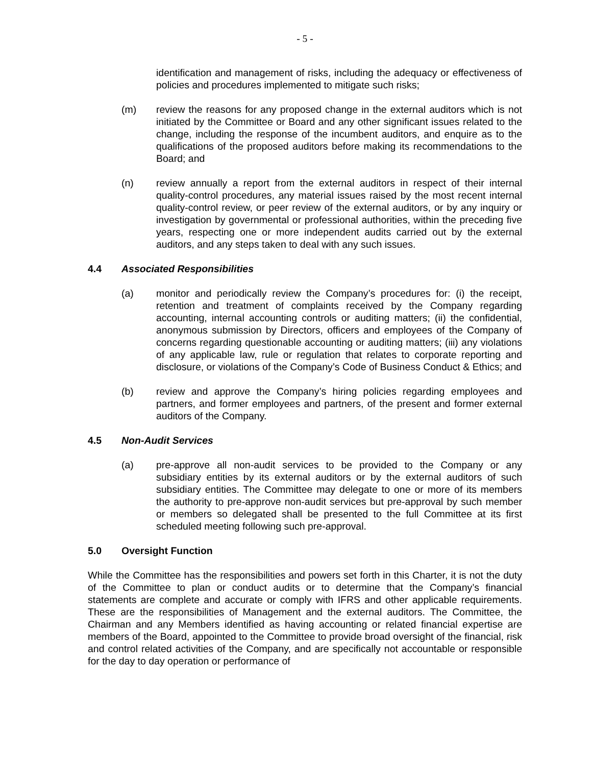- 5 -
identification and management of risks, including the adequacy or effectiveness of policies and procedures implemented to mitigate such risks;
(m) review the reasons for any proposed change in the external auditors which is not initiated by the Committee or Board and any other significant issues related to the change, including the response of the incumbent auditors, and enquire as to the qualifications of the proposed auditors before making its recommendations to the Board; and
(n) review annually a report from the external auditors in respect of their internal quality-control procedures, any material issues raised by the most recent internal quality-control review, or peer review of the external auditors, or by any inquiry or investigation by governmental or professional authorities, within the preceding five years, respecting one or more independent audits carried out by the external auditors, and any steps taken to deal with any such issues.
4.4 Associated Responsibilities
(a) monitor and periodically review the Company’s procedures for: (i) the receipt, retention and treatment of complaints received by the Company regarding accounting, internal accounting controls or auditing matters; (ii) the confidential, anonymous submission by Directors, officers and employees of the Company of concerns regarding questionable accounting or auditing matters; (iii) any violations of any applicable law, rule or regulation that relates to corporate reporting and disclosure, or violations of the Company’s Code of Business Conduct & Ethics; and
(b) review and approve the Company’s hiring policies regarding employees and partners, and former employees and partners, of the present and former external auditors of the Company.
4.5 Non-Audit Services
(a) pre-approve all non-audit services to be provided to the Company or any subsidiary entities by its external auditors or by the external auditors of such subsidiary entities. The Committee may delegate to one or more of its members the authority to pre-approve non-audit services but pre-approval by such member or members so delegated shall be presented to the full Committee at its first scheduled meeting following such pre-approval.
5.0 Oversight Function
While the Committee has the responsibilities and powers set forth in this Charter, it is not the duty of the Committee to plan or conduct audits or to determine that the Company’s financial statements are complete and accurate or comply with IFRS and other applicable requirements. These are the responsibilities of Management and the external auditors. The Committee, the Chairman and any Members identified as having accounting or related financial expertise are members of the Board, appointed to the Committee to provide broad oversight of the financial, risk and control related activities of the Company, and are specifically not accountable or responsible for the day to day operation or performance of